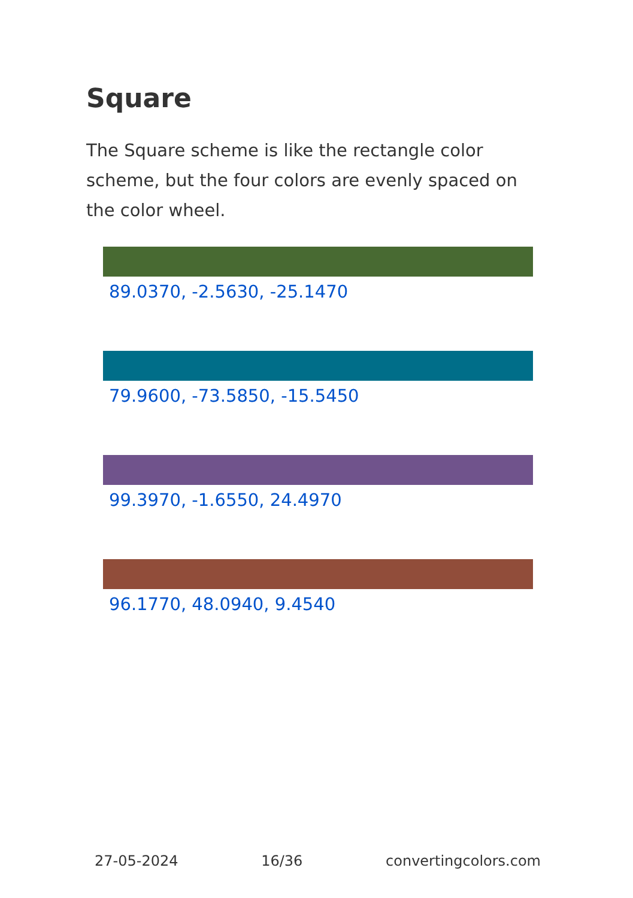Square
The Square scheme is like the rectangle color scheme, but the four colors are evenly spaced on the color wheel.
89.0370, -2.5630, -25.1470
79.9600, -73.5850, -15.5450
99.3970, -1.6550, 24.4970
96.1770, 48.0940, 9.4540
27-05-2024 16/36 convertingcolors.com